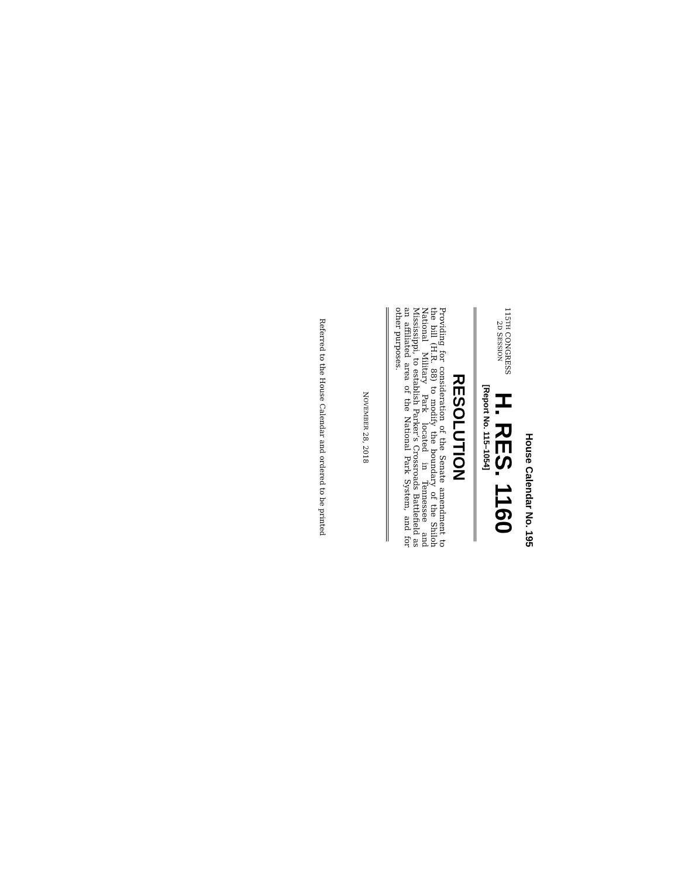House Calendar No. 195
115TH CONGRESS
2D SESSION
H. RES. 1160
[Report No. 115–1054]
RESOLUTION
Providing for consideration of the Senate amendment to the bill (H.R. 88) to modify the boundary of the Shiloh National Military Park located in Tennessee and Mississippi, to establish Parker’s Crossroads Battlefield as an affiliated area of the National Park System, and for other purposes.
NOVEMBER 28, 2018
Referred to the House Calendar and ordered to be printed